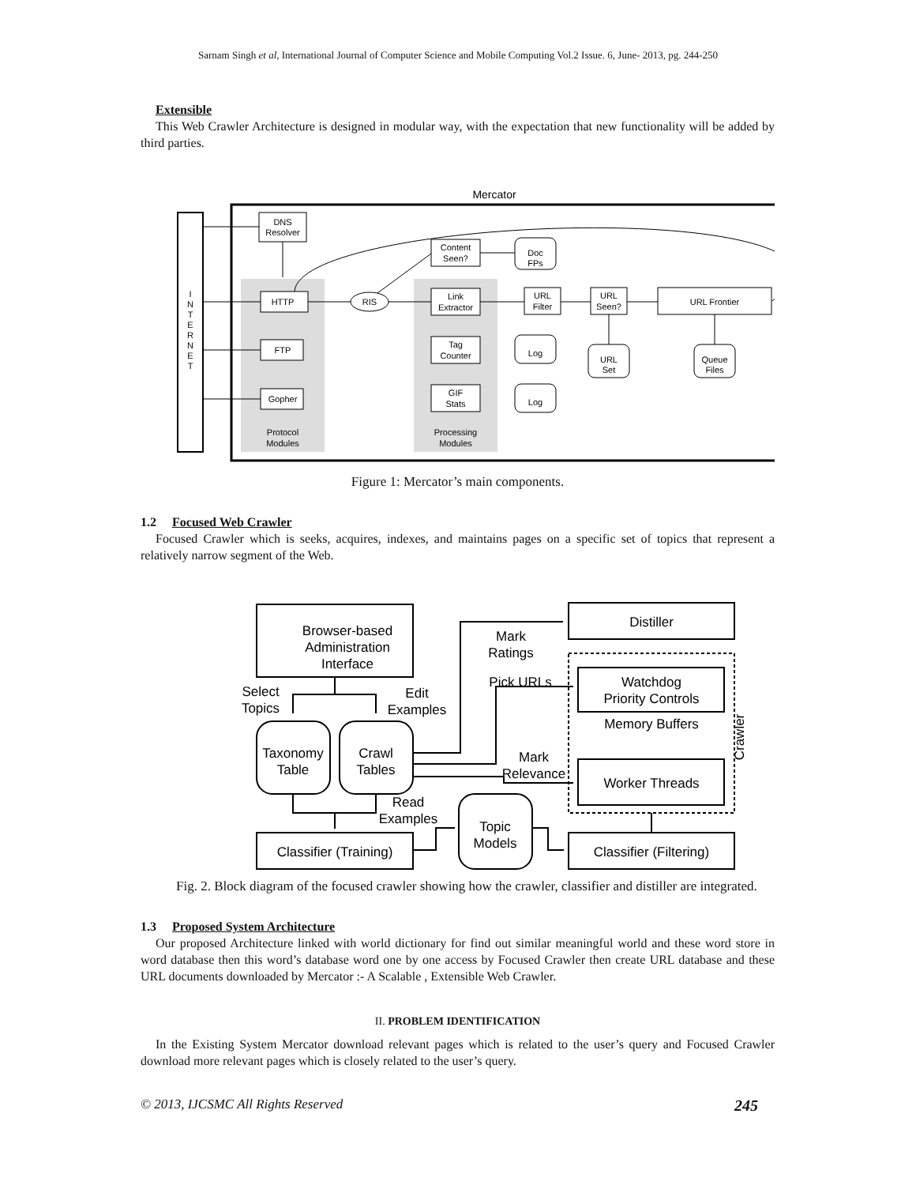Sarnam Singh et al, International Journal of Computer Science and Mobile Computing Vol.2 Issue. 6, June- 2013, pg. 244-250
Extensible
This Web Crawler Architecture is designed in modular way, with the expectation that new functionality will be added by third parties.
Mercator
I
N
T
E
R
N
E
T
DNS
Resolver
HTTP
FTP
Gopher
Protocol
Modules
RIS
Content
Seen?
Link
Extractor
Tag
Counter
GIF
Stats
Processing
Modules
Doc
FPs
Log
Log
URL
Filter
URL
Seen?
URL
Set
URL Frontier
Queue
Files
Figure 1: Mercator’s main components.
1.2 Focused Web Crawler
Focused Crawler which is seeks, acquires, indexes, and maintains pages on a specific set of topics that represent a relatively narrow segment of the Web.
Browser-based
Administration
Interface
Distiller
Watchdog
Priority Controls
Memory Buffers
Worker Threads
Classifier (Filtering)
Classifier (Training)
Taxonomy
Table
Crawl
Tables
Topic
Models
Mark
Ratings
Pick URLs
Mark
Relevance
Select
Topics
Edit
Examples
Read
Examples
Crawler
Fig. 2. Block diagram of the focused crawler showing how the crawler, classifier and distiller are integrated.
1.3 Proposed System Architecture
Our proposed Architecture linked with world dictionary for find out similar meaningful world and these word store in word database then this word’s database word one by one access by Focused Crawler then create URL database and these URL documents downloaded by Mercator :- A Scalable , Extensible Web Crawler.
II. PROBLEM IDENTIFICATION
In the Existing System Mercator download relevant pages which is related to the user’s query and Focused Crawler download more relevant pages which is closely related to the user’s query.
© 2013, IJCSMC All Rights Reserved 245